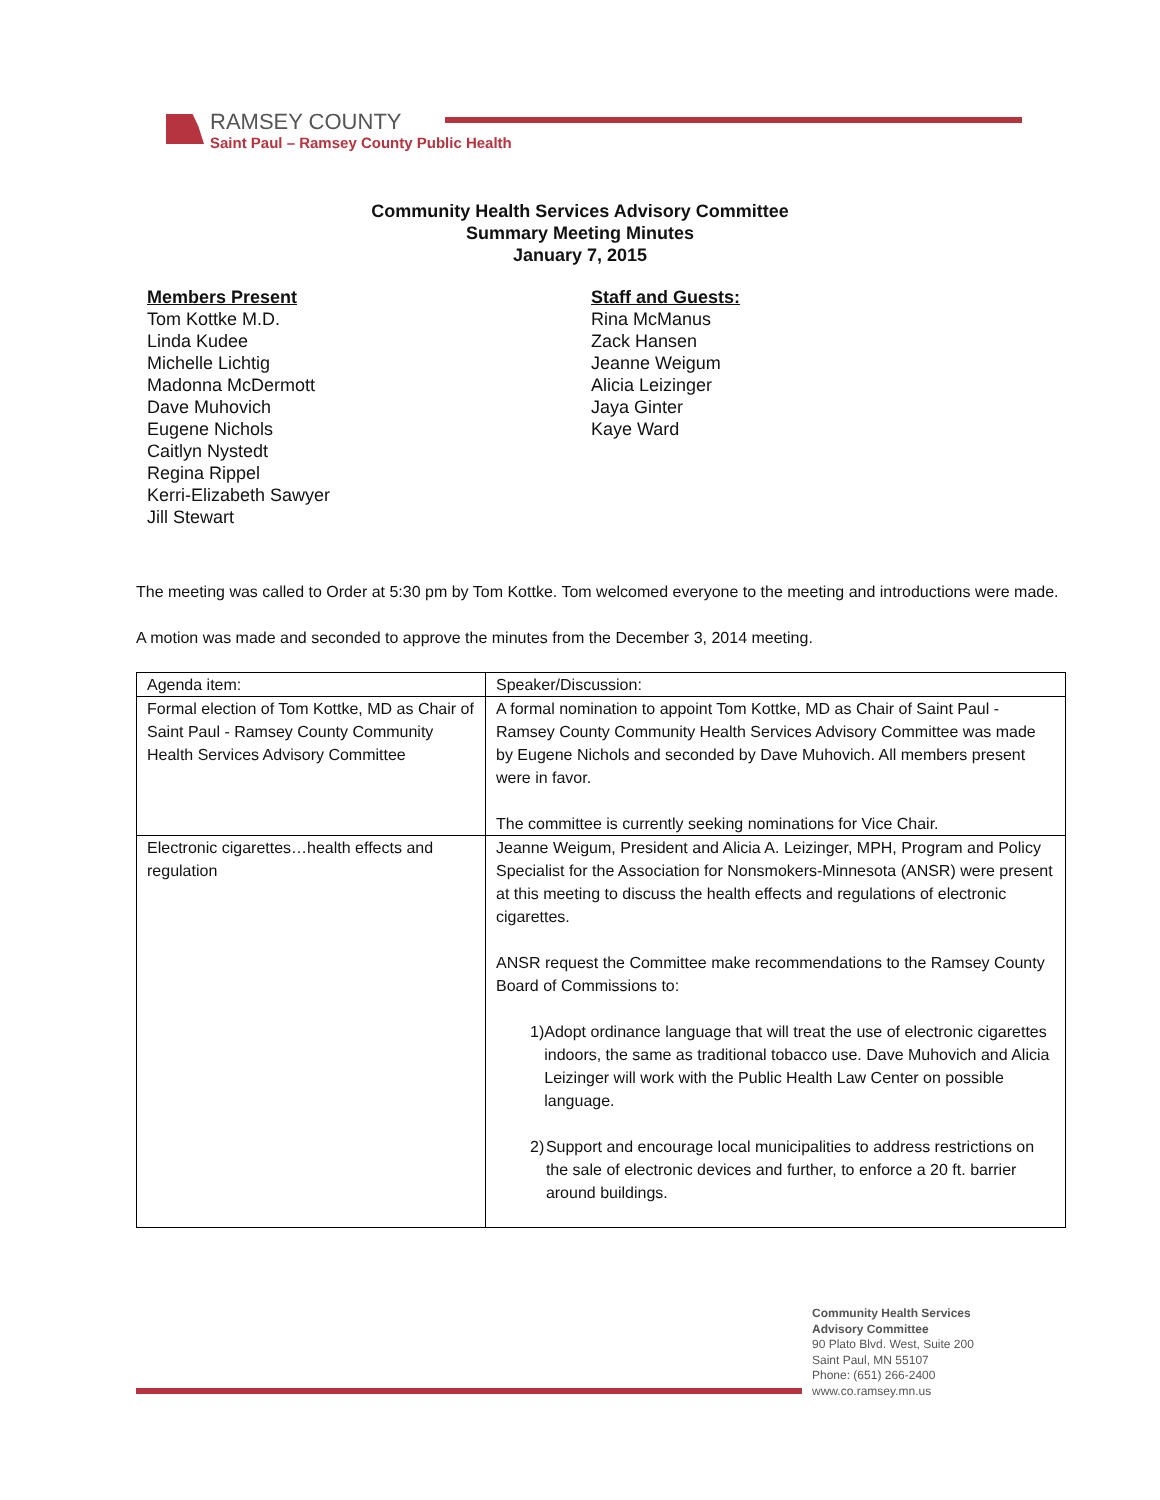RAMSEY COUNTY
Saint Paul – Ramsey County Public Health
Community Health Services Advisory Committee
Summary Meeting Minutes
January 7, 2015
Members Present
Tom Kottke M.D.
Linda Kudee
Michelle Lichtig
Madonna McDermott
Dave Muhovich
Eugene Nichols
Caitlyn Nystedt
Regina Rippel
Kerri-Elizabeth Sawyer
Jill Stewart
Staff and Guests:
Rina McManus
Zack Hansen
Jeanne Weigum
Alicia Leizinger
Jaya Ginter
Kaye Ward
The meeting was called to Order at 5:30 pm by Tom Kottke. Tom welcomed everyone to the meeting and introductions were made.
A motion was made and seconded to approve the minutes from the December 3, 2014 meeting.
| Agenda item: | Speaker/Discussion: |
| Formal election of Tom Kottke, MD as Chair of Saint Paul - Ramsey County Community Health Services Advisory Committee | A formal nomination to appoint Tom Kottke, MD as Chair of Saint Paul - Ramsey County Community Health Services Advisory Committee was made by Eugene Nichols and seconded by Dave Muhovich. All members present were in favor. The committee is currently seeking nominations for Vice Chair. |
| Electronic cigarettes…health effects and regulation | Jeanne Weigum, President and Alicia A. Leizinger, MPH, Program and Policy Specialist for the Association for Nonsmokers-Minnesota (ANSR) were present at this meeting to discuss the health effects and regulations of electronic cigarettes. ANSR request the Committee make recommendations to the Ramsey County Board of Commissions to: 1) Adopt ordinance language that will treat the use of electronic cigarettes indoors, the same as traditional tobacco use. Dave Muhovich and Alicia Leizinger will work with the Public Health Law Center on possible language. 2) Support and encourage local municipalities to address restrictions on the sale of electronic devices and further, to enforce a 20 ft. barrier around buildings. |
Community Health Services
Advisory Committee
90 Plato Blvd. West, Suite 200
Saint Paul, MN 55107
Phone: (651) 266-2400
www.co.ramsey.mn.us